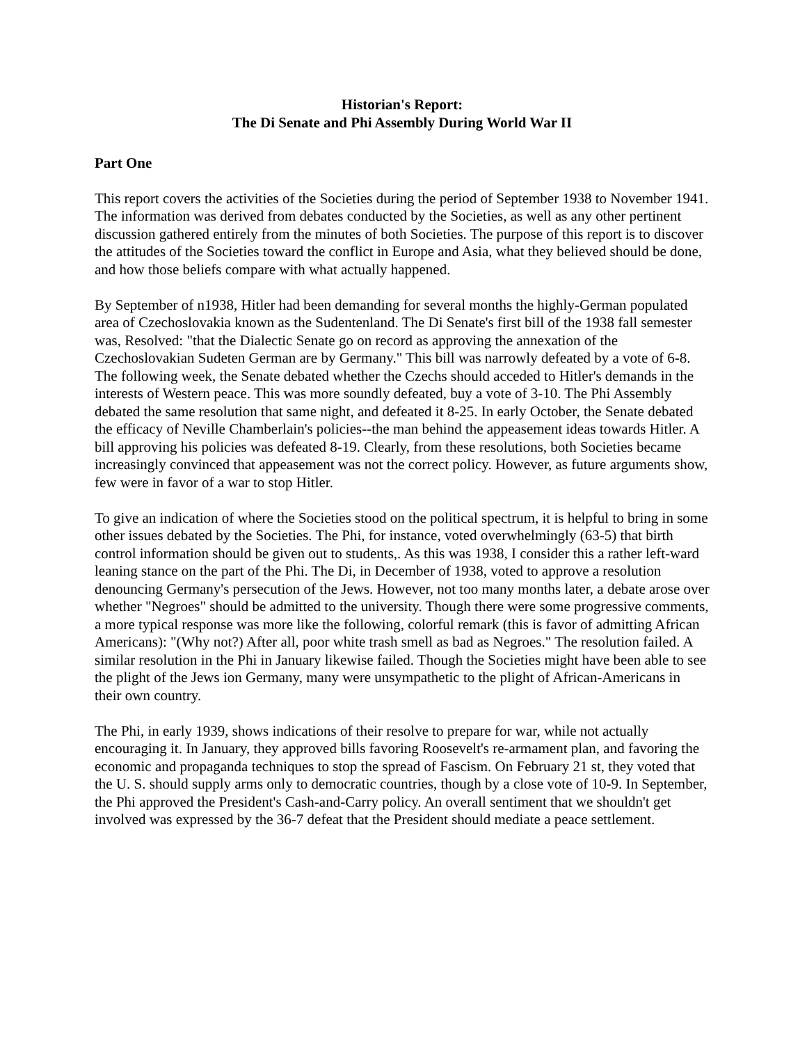Historian's Report:
The Di Senate and Phi Assembly During World War II
Part One
This report covers the activities of the Societies during the period of September 1938 to November 1941. The information was derived from debates conducted by the Societies, as well as any other pertinent discussion gathered entirely from the minutes of both Societies. The purpose of this report is to discover the attitudes of the Societies toward the conflict in Europe and Asia, what they believed should be done, and how those beliefs compare with what actually happened.
By September of n1938, Hitler had been demanding for several months the highly-German populated area of Czechoslovakia known as the Sudentenland. The Di Senate's first bill of the 1938 fall semester was, Resolved: "that the Dialectic Senate go on record as approving the annexation of the Czechoslovakian Sudeten German are by Germany." This bill was narrowly defeated by a vote of 6-8. The following week, the Senate debated whether the Czechs should acceded to Hitler's demands in the interests of Western peace. This was more soundly defeated, buy a vote of 3-10. The Phi Assembly debated the same resolution that same night, and defeated it 8-25. In early October, the Senate debated the efficacy of Neville Chamberlain's policies--the man behind the appeasement ideas towards Hitler. A bill approving his policies was defeated 8-19. Clearly, from these resolutions, both Societies became increasingly convinced that appeasement was not the correct policy. However, as future arguments show, few were in favor of a war to stop Hitler.
To give an indication of where the Societies stood on the political spectrum, it is helpful to bring in some other issues debated by the Societies. The Phi, for instance, voted overwhelmingly (63-5) that birth control information should be given out to students,. As this was 1938, I consider this a rather left-ward leaning stance on the part of the Phi. The Di, in December of 1938, voted to approve a resolution denouncing Germany's persecution of the Jews. However, not too many months later, a debate arose over whether "Negroes" should be admitted to the university. Though there were some progressive comments, a more typical response was more like the following, colorful remark (this is favor of admitting African Americans): "(Why not?) After all, poor white trash smell as bad as Negroes." The resolution failed. A similar resolution in the Phi in January likewise failed. Though the Societies might have been able to see the plight of the Jews ion Germany, many were unsympathetic to the plight of African-Americans in their own country.
The Phi, in early 1939, shows indications of their resolve to prepare for war, while not actually encouraging it. In January, they approved bills favoring Roosevelt's re-armament plan, and favoring the economic and propaganda techniques to stop the spread of Fascism. On February 21 st, they voted that the U. S. should supply arms only to democratic countries, though by a close vote of 10-9. In September, the Phi approved the President's Cash-and-Carry policy. An overall sentiment that we shouldn't get involved was expressed by the 36-7 defeat that the President should mediate a peace settlement.